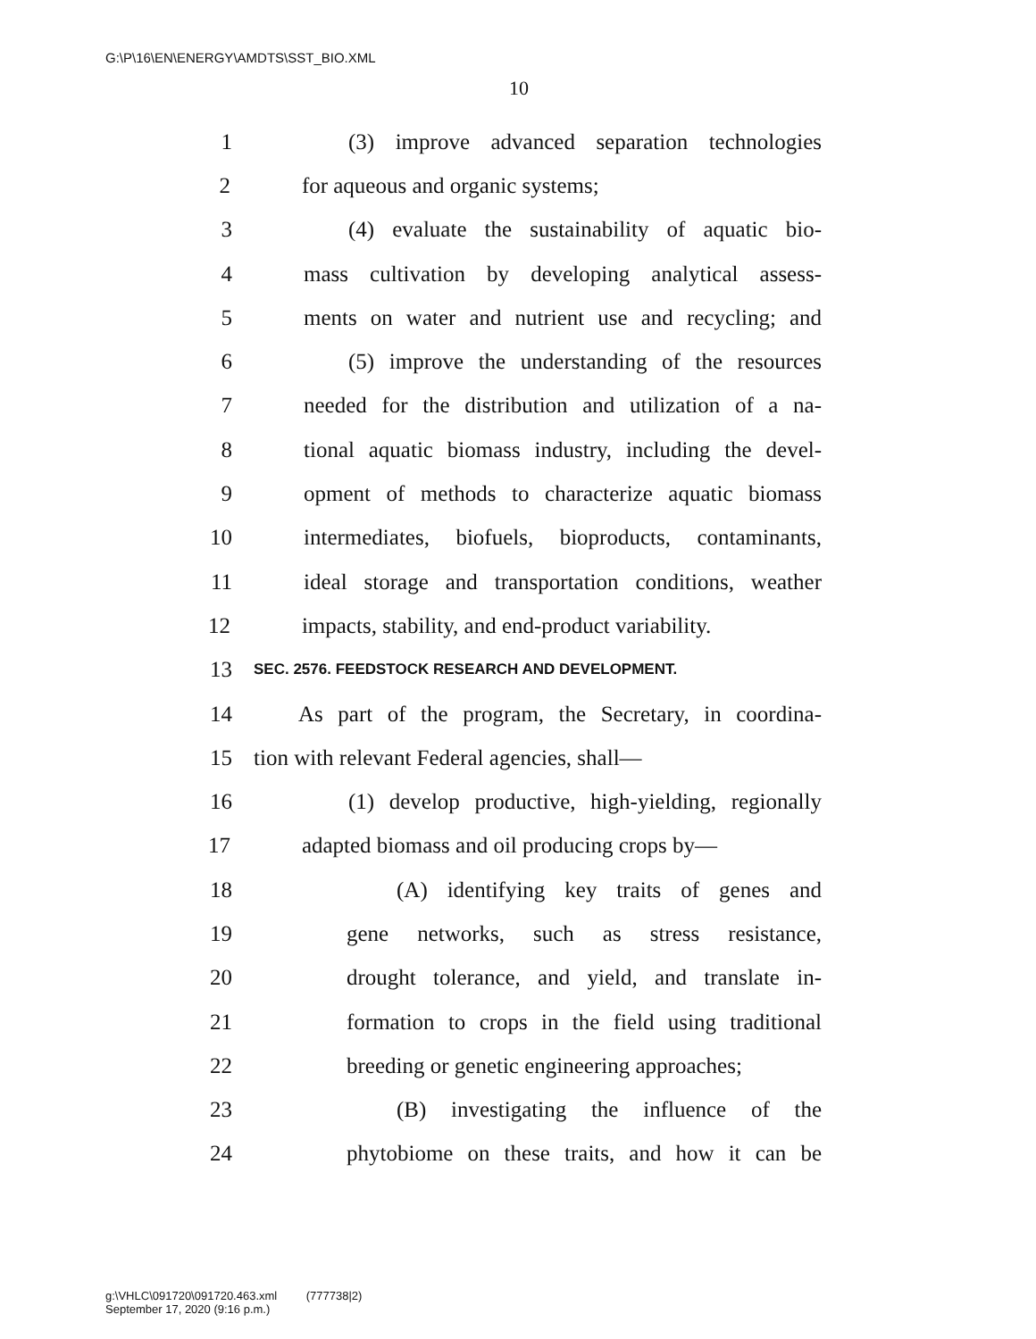G:\P\16\EN\ENERGY\AMDTS\SST_BIO.XML
10
1 (3) improve advanced separation technologies
2 for aqueous and organic systems;
3 (4) evaluate the sustainability of aquatic bio-
4 mass cultivation by developing analytical assess-
5 ments on water and nutrient use and recycling; and
6 (5) improve the understanding of the resources
7 needed for the distribution and utilization of a na-
8 tional aquatic biomass industry, including the devel-
9 opment of methods to characterize aquatic biomass
10 intermediates, biofuels, bioproducts, contaminants,
11 ideal storage and transportation conditions, weather
12 impacts, stability, and end-product variability.
13 SEC. 2576. FEEDSTOCK RESEARCH AND DEVELOPMENT.
14 As part of the program, the Secretary, in coordina-
15 tion with relevant Federal agencies, shall—
16 (1) develop productive, high-yielding, regionally
17 adapted biomass and oil producing crops by—
18 (A) identifying key traits of genes and
19 gene networks, such as stress resistance,
20 drought tolerance, and yield, and translate in-
21 formation to crops in the field using traditional
22 breeding or genetic engineering approaches;
23 (B) investigating the influence of the
24 phytobiome on these traits, and how it can be
g:\VHLC\091720\091720.463.xml (777738|2)
September 17, 2020 (9:16 p.m.)